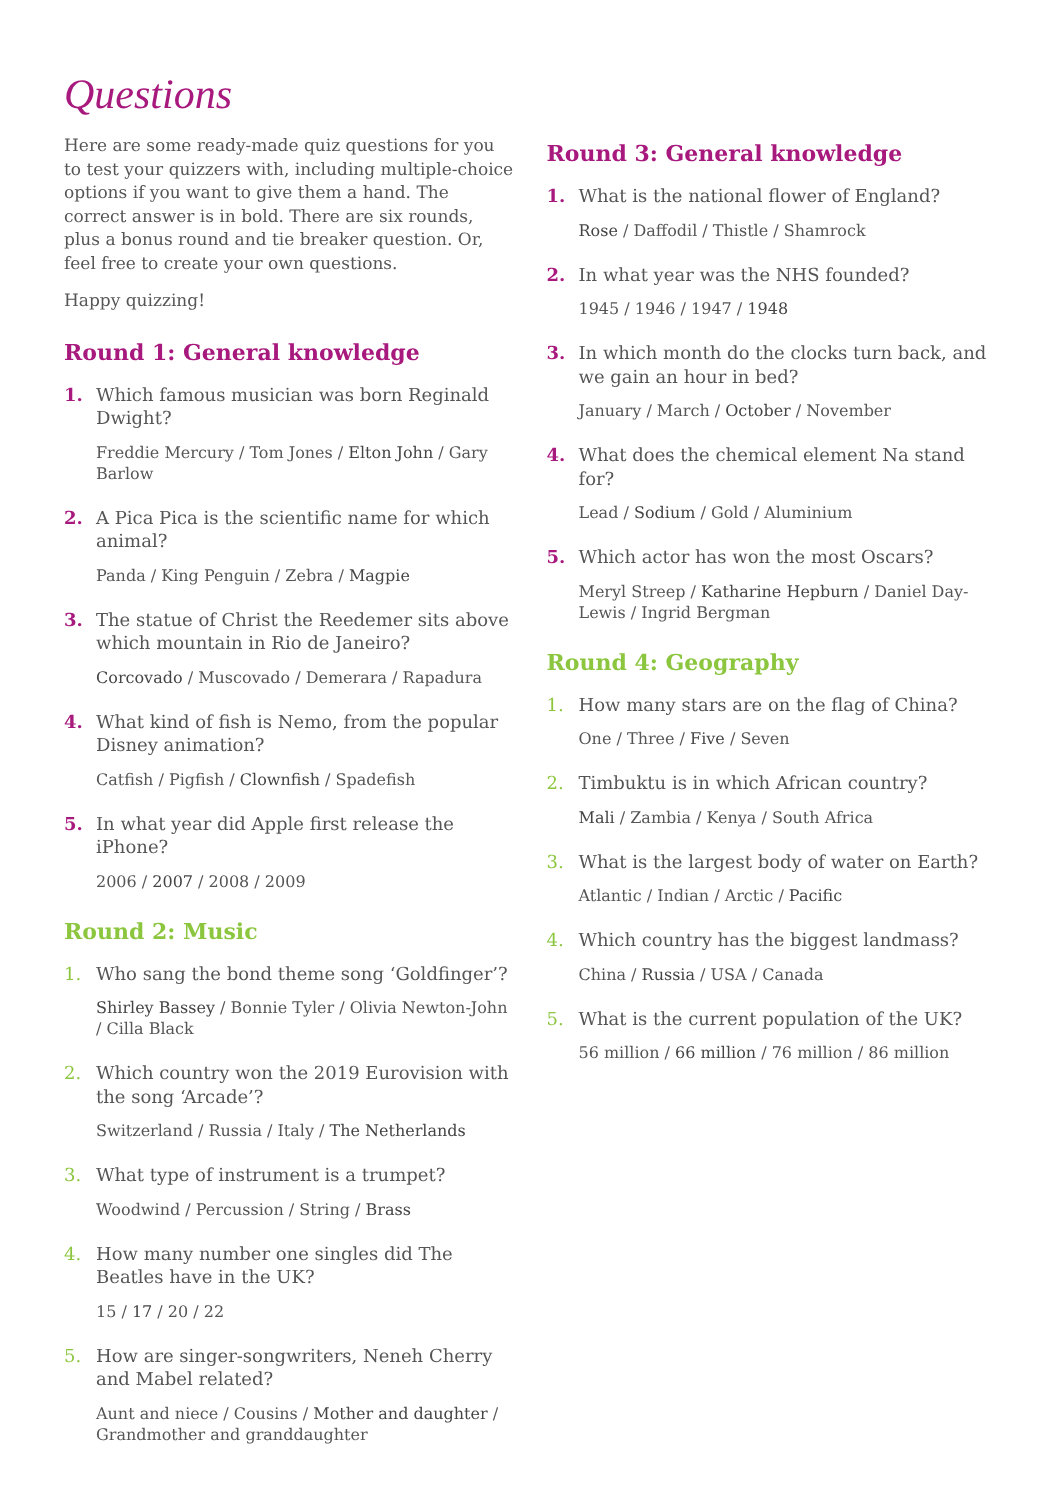Questions
Here are some ready-made quiz questions for you to test your quizzers with, including multiple-choice options if you want to give them a hand. The correct answer is in bold. There are six rounds, plus a bonus round and tie breaker question. Or, feel free to create your own questions.
Happy quizzing!
Round 1: General knowledge
1. Which famous musician was born Reginald Dwight?
Freddie Mercury / Tom Jones / Elton John / Gary Barlow
2. A Pica Pica is the scientific name for which animal?
Panda / King Penguin / Zebra / Magpie
3. The statue of Christ the Reedemer sits above which mountain in Rio de Janeiro?
Corcovado / Muscovado / Demerara / Rapadura
4. What kind of fish is Nemo, from the popular Disney animation?
Catfish / Pigfish / Clownfish / Spadefish
5. In what year did Apple first release the iPhone?
2006 / 2007 / 2008 / 2009
Round 2: Music
1. Who sang the bond theme song ‘Goldfinger’?
Shirley Bassey / Bonnie Tyler / Olivia Newton-John / Cilla Black
2. Which country won the 2019 Eurovision with the song ‘Arcade’?
Switzerland / Russia / Italy / The Netherlands
3. What type of instrument is a trumpet?
Woodwind / Percussion / String / Brass
4. How many number one singles did The Beatles have in the UK?
15 / 17 / 20 / 22
5. How are singer-songwriters, Neneh Cherry and Mabel related?
Aunt and niece / Cousins / Mother and daughter / Grandmother and granddaughter
Round 3: General knowledge
1. What is the national flower of England?
Rose / Daffodil / Thistle / Shamrock
2. In what year was the NHS founded?
1945 / 1946 / 1947 / 1948
3. In which month do the clocks turn back, and we gain an hour in bed?
January / March / October / November
4. What does the chemical element Na stand for?
Lead / Sodium / Gold / Aluminium
5. Which actor has won the most Oscars?
Meryl Streep / Katharine Hepburn / Daniel Day-Lewis / Ingrid Bergman
Round 4: Geography
1. How many stars are on the flag of China?
One / Three / Five / Seven
2. Timbuktu is in which African country?
Mali / Zambia / Kenya / South Africa
3. What is the largest body of water on Earth?
Atlantic / Indian / Arctic / Pacific
4. Which country has the biggest landmass?
China / Russia / USA / Canada
5. What is the current population of the UK?
56 million / 66 million / 76 million / 86 million